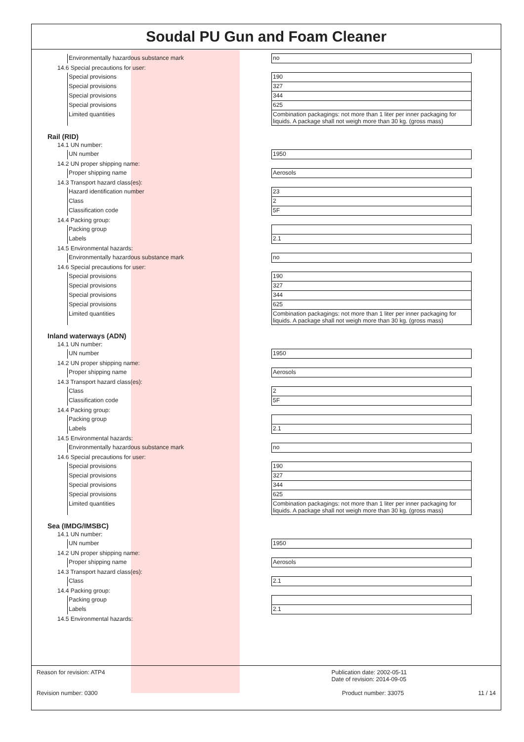Soudal PU Gun and Foam Cleaner
| Environmentally hazardous substance mark | no |
14.6 Special precautions for user:
| Special provisions | 190 |
| Special provisions | 327 |
| Special provisions | 344 |
| Special provisions | 625 |
| Limited quantities | Combination packagings: not more than 1 liter per inner packaging for liquids. A package shall not weigh more than 30 kg. (gross mass) |
Rail (RID)
14.1 UN number:
| UN number | 1950 |
14.2 UN proper shipping name:
| Proper shipping name | Aerosols |
14.3 Transport hazard class(es):
| Hazard identification number | 23 |
| Class | 2 |
| Classification code | 5F |
14.4 Packing group:
| Packing group | |
| Labels | 2.1 |
14.5 Environmental hazards:
| Environmentally hazardous substance mark | no |
14.6 Special precautions for user:
| Special provisions | 190 |
| Special provisions | 327 |
| Special provisions | 344 |
| Special provisions | 625 |
| Limited quantities | Combination packagings: not more than 1 liter per inner packaging for liquids. A package shall not weigh more than 30 kg. (gross mass) |
Inland waterways (ADN)
14.1 UN number:
| UN number | 1950 |
14.2 UN proper shipping name:
| Proper shipping name | Aerosols |
14.3 Transport hazard class(es):
| Class | 2 |
| Classification code | 5F |
14.4 Packing group:
| Packing group | |
| Labels | 2.1 |
14.5 Environmental hazards:
| Environmentally hazardous substance mark | no |
14.6 Special precautions for user:
| Special provisions | 190 |
| Special provisions | 327 |
| Special provisions | 344 |
| Special provisions | 625 |
| Limited quantities | Combination packagings: not more than 1 liter per inner packaging for liquids. A package shall not weigh more than 30 kg. (gross mass) |
Sea (IMDG/IMSBC)
14.1 UN number:
| UN number | 1950 |
14.2 UN proper shipping name:
| Proper shipping name | Aerosols |
14.3 Transport hazard class(es):
| Class | 2.1 |
14.4 Packing group:
| Packing group | |
| Labels | 2.1 |
14.5 Environmental hazards:
Reason for revision: ATP4 Publication date: 2002-05-11
Date of revision: 2014-09-05
Revision number: 0300 Product number: 33075 11 / 14